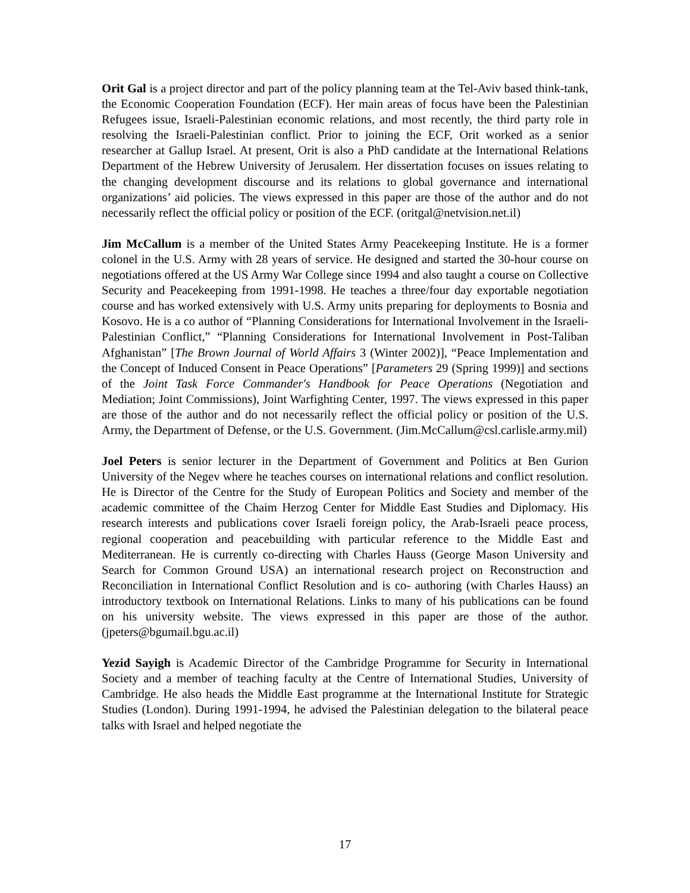Orit Gal is a project director and part of the policy planning team at the Tel-Aviv based think-tank, the Economic Cooperation Foundation (ECF). Her main areas of focus have been the Palestinian Refugees issue, Israeli-Palestinian economic relations, and most recently, the third party role in resolving the Israeli-Palestinian conflict. Prior to joining the ECF, Orit worked as a senior researcher at Gallup Israel. At present, Orit is also a PhD candidate at the International Relations Department of the Hebrew University of Jerusalem. Her dissertation focuses on issues relating to the changing development discourse and its relations to global governance and international organizations’ aid policies. The views expressed in this paper are those of the author and do not necessarily reflect the official policy or position of the ECF. (oritgal@netvision.net.il)
Jim McCallum is a member of the United States Army Peacekeeping Institute. He is a former colonel in the U.S. Army with 28 years of service. He designed and started the 30-hour course on negotiations offered at the US Army War College since 1994 and also taught a course on Collective Security and Peacekeeping from 1991-1998. He teaches a three/four day exportable negotiation course and has worked extensively with U.S. Army units preparing for deployments to Bosnia and Kosovo. He is a co author of “Planning Considerations for International Involvement in the Israeli-Palestinian Conflict,” “Planning Considerations for International Involvement in Post-Taliban Afghanistan” [The Brown Journal of World Affairs 3 (Winter 2002)], “Peace Implementation and the Concept of Induced Consent in Peace Operations” [Parameters 29 (Spring 1999)] and sections of the Joint Task Force Commander's Handbook for Peace Operations (Negotiation and Mediation; Joint Commissions), Joint Warfighting Center, 1997. The views expressed in this paper are those of the author and do not necessarily reflect the official policy or position of the U.S. Army, the Department of Defense, or the U.S. Government. (Jim.McCallum@csl.carlisle.army.mil)
Joel Peters is senior lecturer in the Department of Government and Politics at Ben Gurion University of the Negev where he teaches courses on international relations and conflict resolution. He is Director of the Centre for the Study of European Politics and Society and member of the academic committee of the Chaim Herzog Center for Middle East Studies and Diplomacy. His research interests and publications cover Israeli foreign policy, the Arab-Israeli peace process, regional cooperation and peacebuilding with particular reference to the Middle East and Mediterranean. He is currently co-directing with Charles Hauss (George Mason University and Search for Common Ground USA) an international research project on Reconstruction and Reconciliation in International Conflict Resolution and is co- authoring (with Charles Hauss) an introductory textbook on International Relations. Links to many of his publications can be found on his university website. The views expressed in this paper are those of the author. (jpeters@bgumail.bgu.ac.il)
Yezid Sayigh is Academic Director of the Cambridge Programme for Security in International Society and a member of teaching faculty at the Centre of International Studies, University of Cambridge. He also heads the Middle East programme at the International Institute for Strategic Studies (London). During 1991-1994, he advised the Palestinian delegation to the bilateral peace talks with Israel and helped negotiate the
17